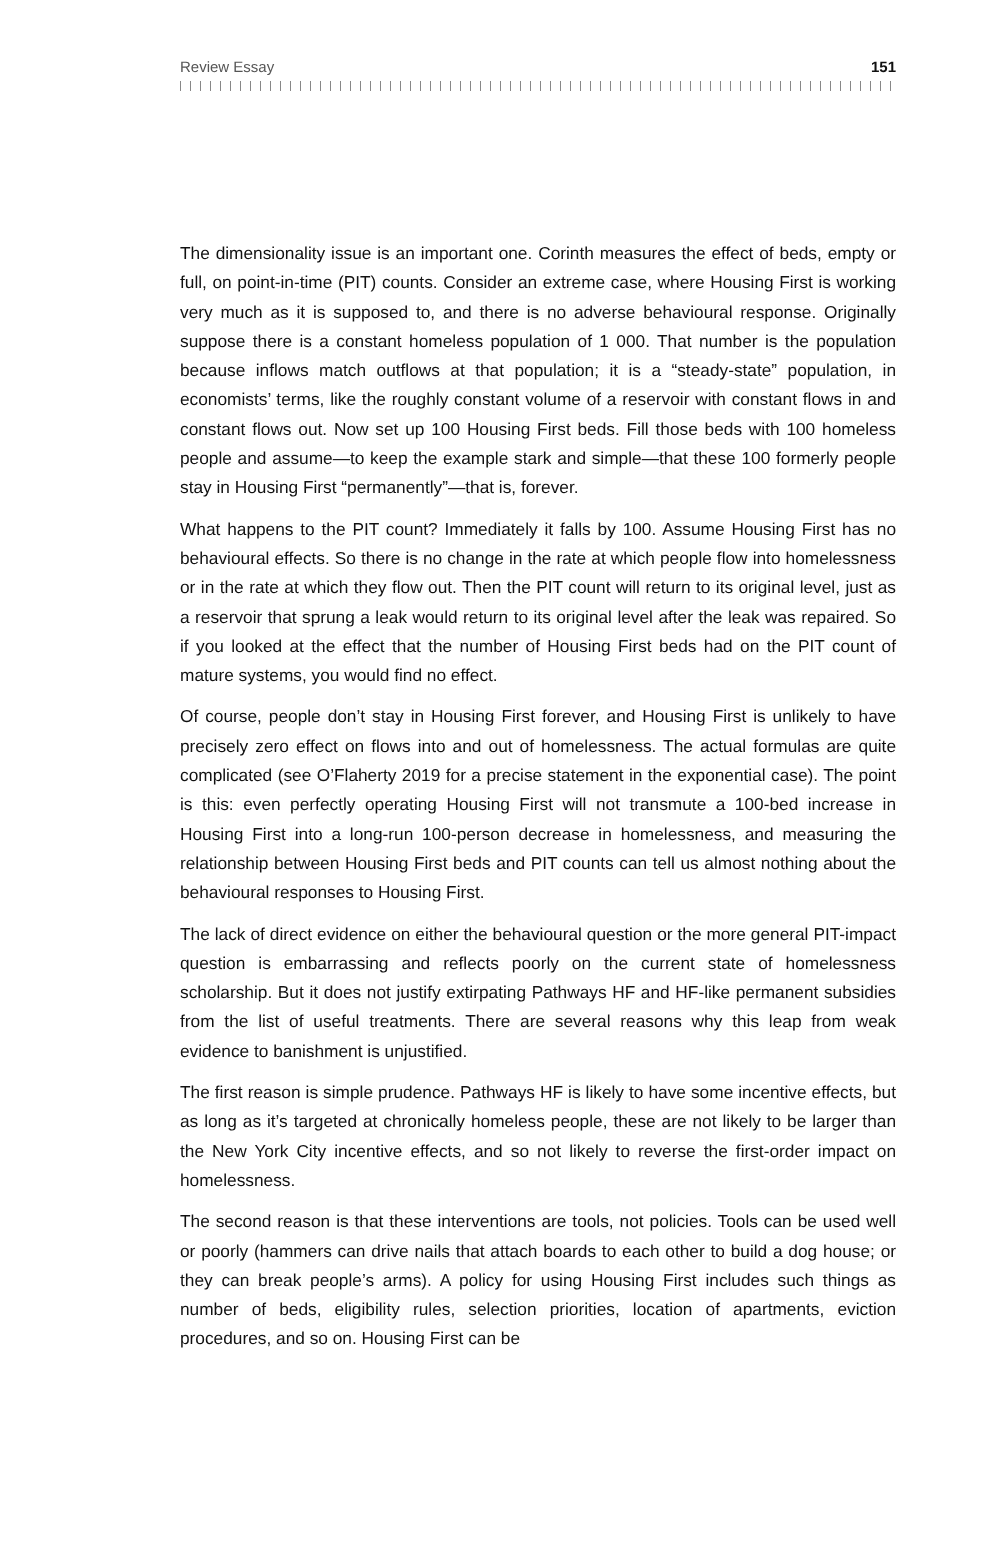Review Essay 151
The dimensionality issue is an important one. Corinth measures the effect of beds, empty or full, on point-in-time (PIT) counts. Consider an extreme case, where Housing First is working very much as it is supposed to, and there is no adverse behavioural response. Originally suppose there is a constant homeless population of 1 000. That number is the population because inflows match outflows at that population; it is a “steady-state” population, in economists’ terms, like the roughly constant volume of a reservoir with constant flows in and constant flows out. Now set up 100 Housing First beds. Fill those beds with 100 homeless people and assume—to keep the example stark and simple—that these 100 formerly people stay in Housing First “permanently”—that is, forever.
What happens to the PIT count? Immediately it falls by 100. Assume Housing First has no behavioural effects. So there is no change in the rate at which people flow into homelessness or in the rate at which they flow out. Then the PIT count will return to its original level, just as a reservoir that sprung a leak would return to its original level after the leak was repaired. So if you looked at the effect that the number of Housing First beds had on the PIT count of mature systems, you would find no effect.
Of course, people don’t stay in Housing First forever, and Housing First is unlikely to have precisely zero effect on flows into and out of homelessness. The actual formulas are quite complicated (see O’Flaherty 2019 for a precise statement in the exponential case). The point is this: even perfectly operating Housing First will not transmute a 100-bed increase in Housing First into a long-run 100-person decrease in homelessness, and measuring the relationship between Housing First beds and PIT counts can tell us almost nothing about the behavioural responses to Housing First.
The lack of direct evidence on either the behavioural question or the more general PIT-impact question is embarrassing and reflects poorly on the current state of homelessness scholarship. But it does not justify extirpating Pathways HF and HF-like permanent subsidies from the list of useful treatments. There are several reasons why this leap from weak evidence to banishment is unjustified.
The first reason is simple prudence. Pathways HF is likely to have some incentive effects, but as long as it’s targeted at chronically homeless people, these are not likely to be larger than the New York City incentive effects, and so not likely to reverse the first-order impact on homelessness.
The second reason is that these interventions are tools, not policies. Tools can be used well or poorly (hammers can drive nails that attach boards to each other to build a dog house; or they can break people’s arms). A policy for using Housing First includes such things as number of beds, eligibility rules, selection priorities, location of apartments, eviction procedures, and so on. Housing First can be